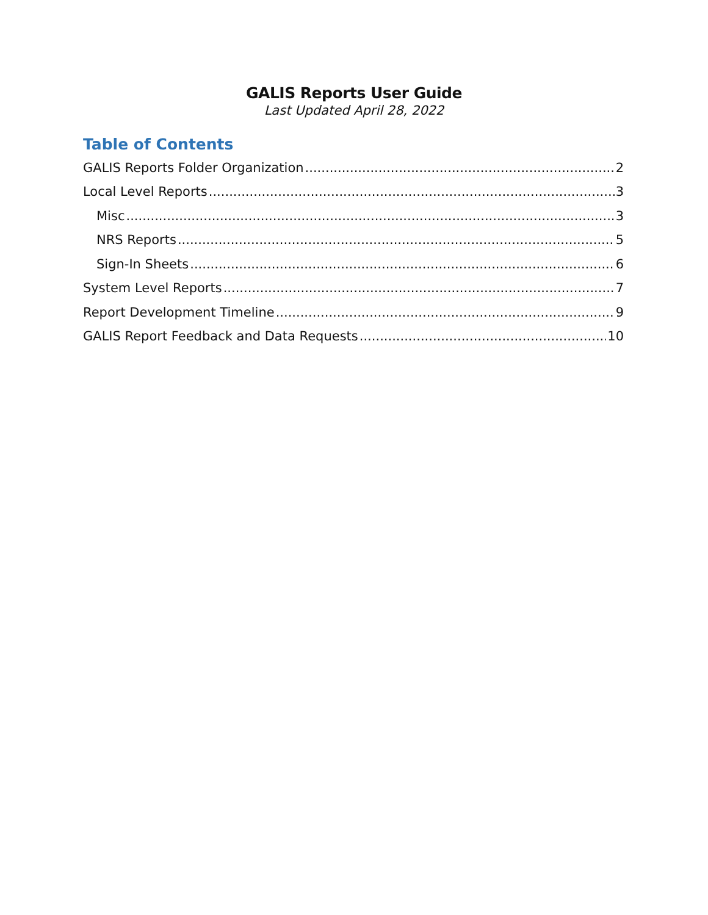GALIS Reports User Guide
Last Updated April 28, 2022
Table of Contents
GALIS Reports Folder Organization 2
Local Level Reports 3
Misc 3
NRS Reports 5
Sign-In Sheets 6
System Level Reports 7
Report Development Timeline 9
GALIS Report Feedback and Data Requests 10